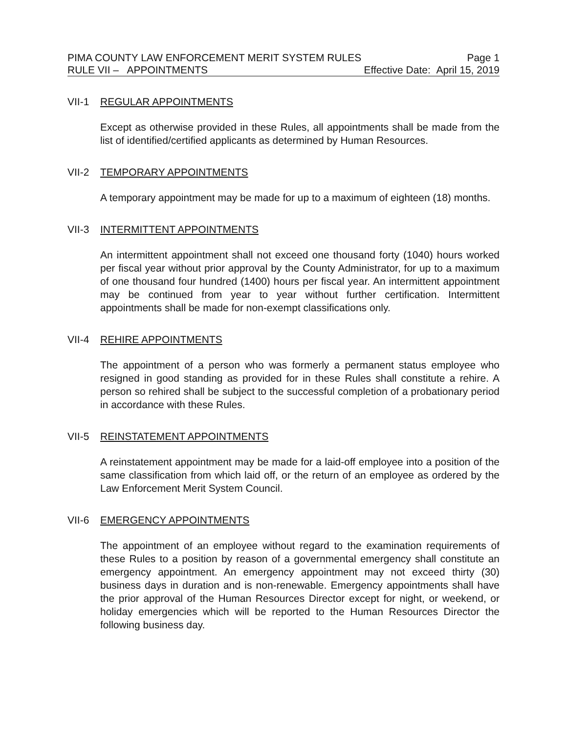PIMA COUNTY LAW ENFORCEMENT MERIT SYSTEM RULES Page 1
RULE VII – APPOINTMENTS Effective Date: April 15, 2019
VII-1 REGULAR APPOINTMENTS
Except as otherwise provided in these Rules, all appointments shall be made from the list of identified/certified applicants as determined by Human Resources.
VII-2 TEMPORARY APPOINTMENTS
A temporary appointment may be made for up to a maximum of eighteen (18) months.
VII-3 INTERMITTENT APPOINTMENTS
An intermittent appointment shall not exceed one thousand forty (1040) hours worked per fiscal year without prior approval by the County Administrator, for up to a maximum of one thousand four hundred (1400) hours per fiscal year. An intermittent appointment may be continued from year to year without further certification. Intermittent appointments shall be made for non-exempt classifications only.
VII-4 REHIRE APPOINTMENTS
The appointment of a person who was formerly a permanent status employee who resigned in good standing as provided for in these Rules shall constitute a rehire. A person so rehired shall be subject to the successful completion of a probationary period in accordance with these Rules.
VII-5 REINSTATEMENT APPOINTMENTS
A reinstatement appointment may be made for a laid-off employee into a position of the same classification from which laid off, or the return of an employee as ordered by the Law Enforcement Merit System Council.
VII-6 EMERGENCY APPOINTMENTS
The appointment of an employee without regard to the examination requirements of these Rules to a position by reason of a governmental emergency shall constitute an emergency appointment. An emergency appointment may not exceed thirty (30) business days in duration and is non-renewable. Emergency appointments shall have the prior approval of the Human Resources Director except for night, or weekend, or holiday emergencies which will be reported to the Human Resources Director the following business day.